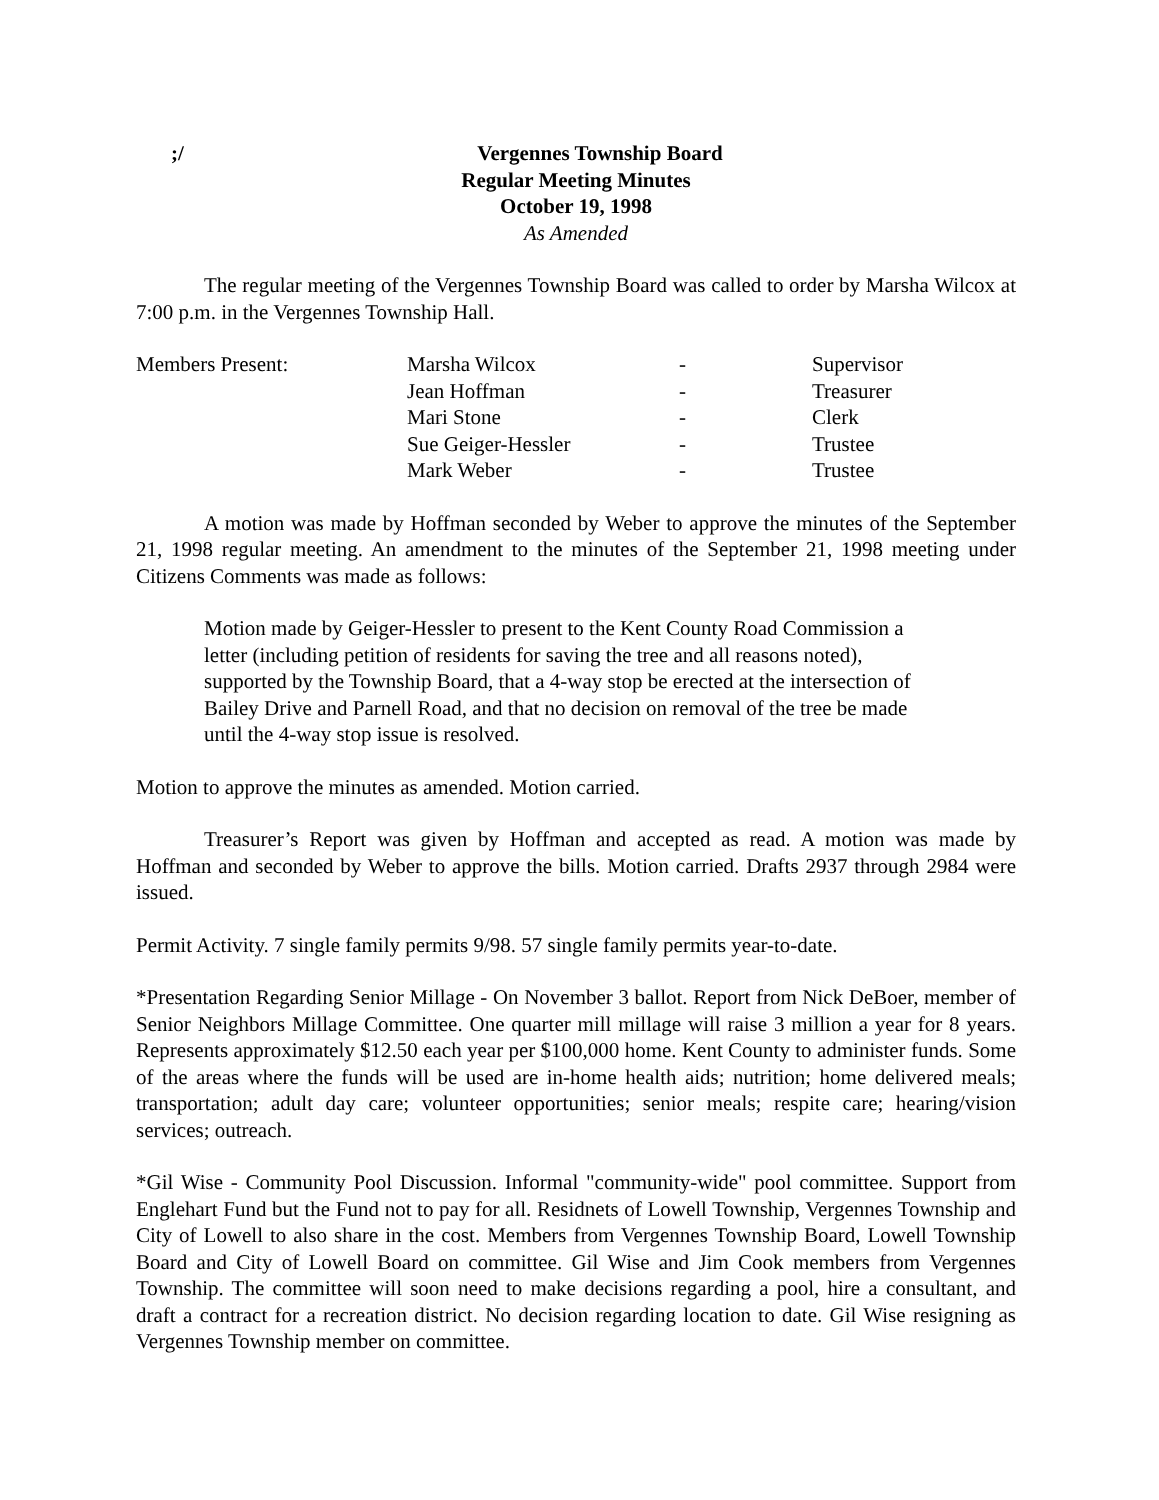;/ Vergennes Township Board
Regular Meeting Minutes
October 19, 1998
As Amended
The regular meeting of the Vergennes Township Board was called to order by Marsha Wilcox at 7:00 p.m. in the Vergennes Township Hall.
| Members Present: | Marsha Wilcox | - | Supervisor |
| | Jean Hoffman | - | Treasurer |
| | Mari Stone | - | Clerk |
| | Sue Geiger-Hessler | - | Trustee |
| | Mark Weber | - | Trustee |
A motion was made by Hoffman seconded by Weber to approve the minutes of the September 21, 1998 regular meeting. An amendment to the minutes of the September 21, 1998 meeting under Citizens Comments was made as follows:
Motion made by Geiger-Hessler to present to the Kent County Road Commission a letter (including petition of residents for saving the tree and all reasons noted), supported by the Township Board, that a 4-way stop be erected at the intersection of Bailey Drive and Parnell Road, and that no decision on removal of the tree be made until the 4-way stop issue is resolved.
Motion to approve the minutes as amended. Motion carried.
Treasurer’s Report was given by Hoffman and accepted as read. A motion was made by Hoffman and seconded by Weber to approve the bills. Motion carried. Drafts 2937 through 2984 were issued.
Permit Activity. 7 single family permits 9/98. 57 single family permits year-to-date.
*Presentation Regarding Senior Millage - On November 3 ballot. Report from Nick DeBoer, member of Senior Neighbors Millage Committee. One quarter mill millage will raise 3 million a year for 8 years. Represents approximately $12.50 each year per $100,000 home. Kent County to administer funds. Some of the areas where the funds will be used are in-home health aids; nutrition; home delivered meals; transportation; adult day care; volunteer opportunities; senior meals; respite care; hearing/vision services; outreach.
*Gil Wise - Community Pool Discussion. Informal "community-wide" pool committee. Support from Englehart Fund but the Fund not to pay for all. Residnets of Lowell Township, Vergennes Township and City of Lowell to also share in the cost. Members from Vergennes Township Board, Lowell Township Board and City of Lowell Board on committee. Gil Wise and Jim Cook members from Vergennes Township. The committee will soon need to make decisions regarding a pool, hire a consultant, and draft a contract for a recreation district. No decision regarding location to date. Gil Wise resigning as Vergennes Township member on committee.